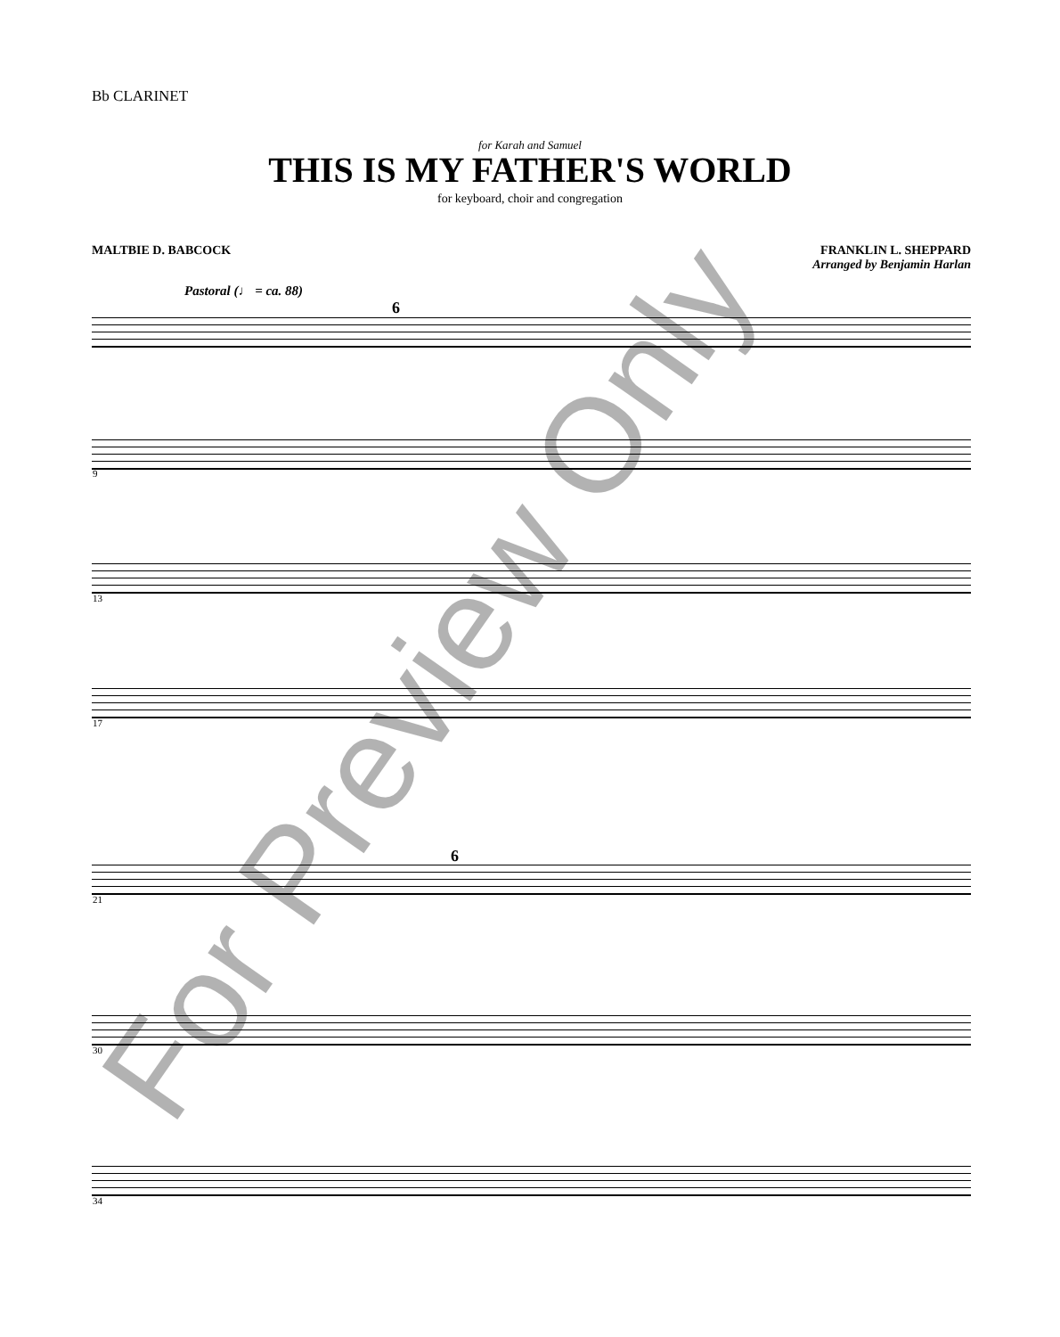Bb CLARINET
for Karah and Samuel
THIS IS MY FATHER'S WORLD
for keyboard, choir and congregation
MALTBIE D. BABCOCK
FRANKLIN L. SHEPPARD
Arranged by Benjamin Harlan
Pastoral (♩ = ca. 88)
6
9
13
17
21
6
30
34
For Preview Only